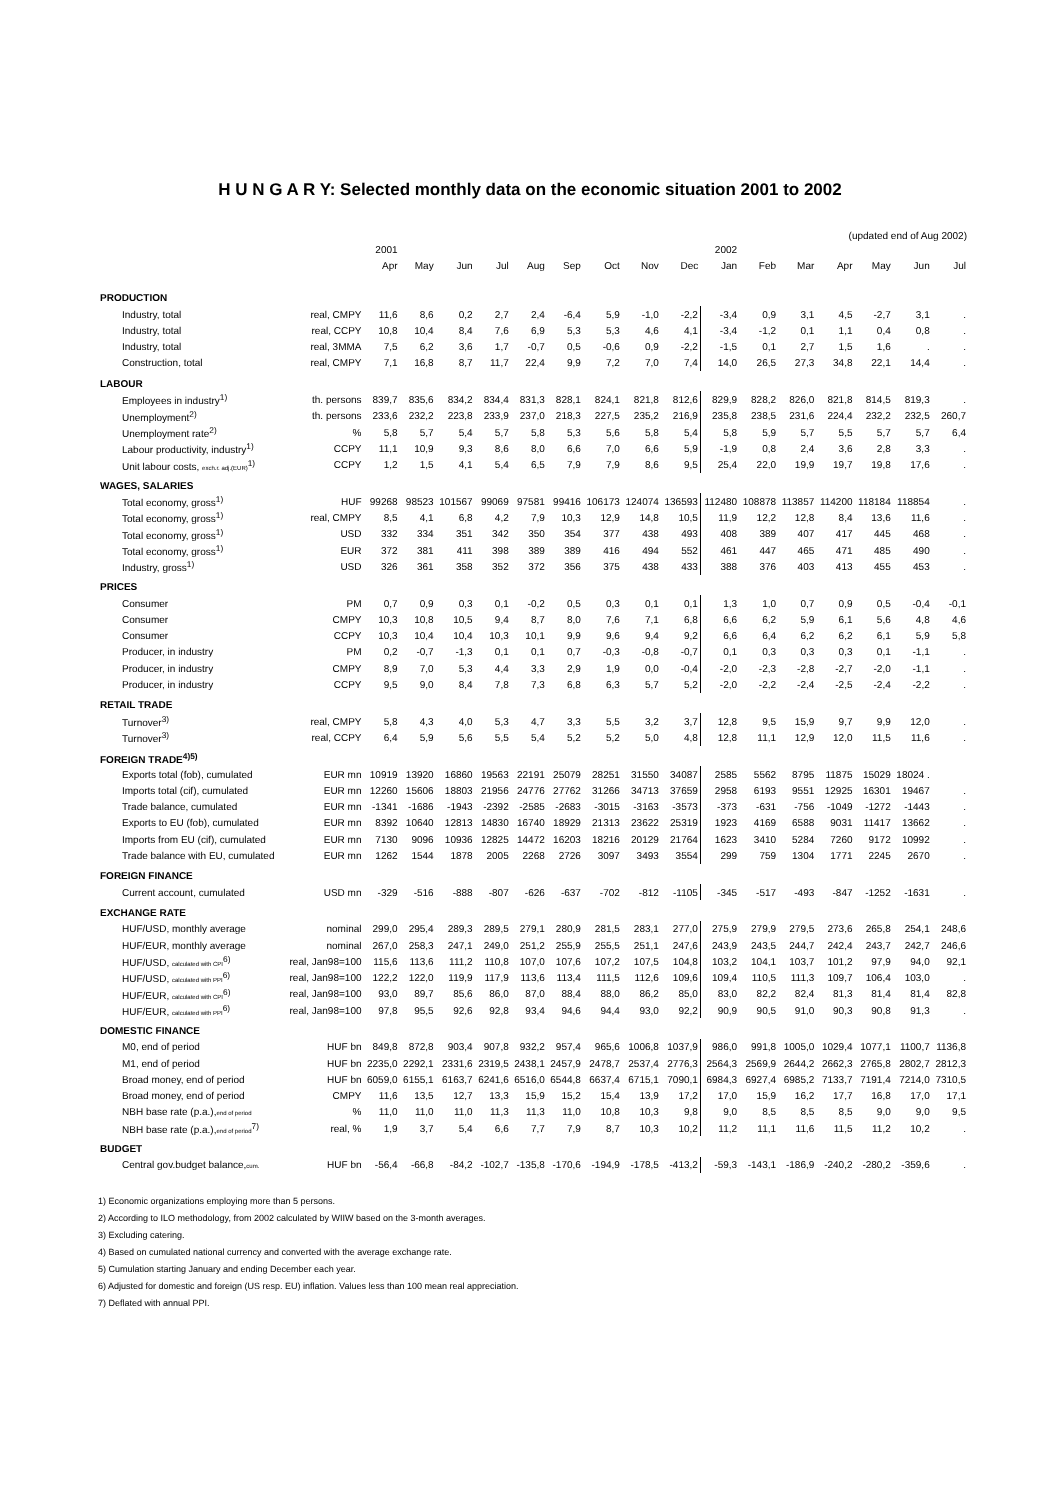H U N G A R Y: Selected monthly data on the economic situation 2001 to 2002
(updated end of Aug 2002)
| | | 2001 | | | | | | | | | 2002 | | | | | | |
| --- | --- | --- | --- | --- | --- | --- | --- | --- | --- | --- | --- | --- | --- | --- | --- | --- | --- |
| | | Apr | May | Jun | Jul | Aug | Sep | Oct | Nov | Dec | Jan | Feb | Mar | Apr | May | Jun | Jul |
| PRODUCTION | | | | | | | | | | | | | | | | | |
| Industry, total | real, CMPY | 11,6 | 8,6 | 0,2 | 2,7 | 2,4 | -6,4 | 5,9 | -1,0 | -2,2 | -3,4 | 0,9 | 3,1 | 4,5 | -2,7 | 3,1 | . |
| Industry, total | real, CCPY | 10,8 | 10,4 | 8,4 | 7,6 | 6,9 | 5,3 | 5,3 | 4,6 | 4,1 | -3,4 | -1,2 | 0,1 | 1,1 | 0,4 | 0,8 | . |
| Industry, total | real, 3MMA | 7,5 | 6,2 | 3,6 | 1,7 | -0,7 | 0,5 | -0,6 | 0,9 | -2,2 | -1,5 | 0,1 | 2,7 | 1,5 | 1,6 | . | . |
| Construction, total | real, CMPY | 7,1 | 16,8 | 8,7 | 11,7 | 22,4 | 9,9 | 7,2 | 7,0 | 7,4 | 14,0 | 26,5 | 27,3 | 34,8 | 22,1 | 14,4 | . |
| LABOUR | | | | | | | | | | | | | | | | | |
| Employees in industry<sup>1)</sup> | th. persons | 839,7 | 835,6 | 834,2 | 834,4 | 831,3 | 828,1 | 824,1 | 821,8 | 812,6 | 829,9 | 828,2 | 826,0 | 821,8 | 814,5 | 819,3 | . |
| Unemployment<sup>2)</sup> | th. persons | 233,6 | 232,2 | 223,8 | 233,9 | 237,0 | 218,3 | 227,5 | 235,2 | 216,9 | 235,8 | 238,5 | 231,6 | 224,4 | 232,2 | 232,5 | 260,7 |
| Unemployment rate<sup>2)</sup> | % | 5,8 | 5,7 | 5,4 | 5,7 | 5,8 | 5,3 | 5,6 | 5,8 | 5,4 | 5,8 | 5,9 | 5,7 | 5,5 | 5,7 | 5,7 | 6,4 |
| Labour productivity, industry<sup>1)</sup> | CCPY | 11,1 | 10,9 | 9,3 | 8,6 | 8,0 | 6,6 | 7,0 | 6,6 | 5,9 | -1,9 | 0,8 | 2,4 | 3,6 | 2,8 | 3,3 | . |
| Unit labour costs, exch.r. adj.(EUR)<sup>1)</sup> | CCPY | 1,2 | 1,5 | 4,1 | 5,4 | 6,5 | 7,9 | 7,9 | 8,6 | 9,5 | 25,4 | 22,0 | 19,9 | 19,7 | 19,8 | 17,6 | . |
| WAGES, SALARIES | | | | | | | | | | | | | | | | | |
| Total economy, gross<sup>1)</sup> | HUF | 99268 | 98523 | 101567 | 99069 | 97581 | 99416 | 106173 | 124074 | 136593 | 112480 | 108878 | 113857 | 114200 | 118184 | 118854 | . |
| Total economy, gross<sup>1)</sup> | real, CMPY | 8,5 | 4,1 | 6,8 | 4,2 | 7,9 | 10,3 | 12,9 | 14,8 | 10,5 | 11,9 | 12,2 | 12,8 | 8,4 | 13,6 | 11,6 | . |
| Total economy, gross<sup>1)</sup> | USD | 332 | 334 | 351 | 342 | 350 | 354 | 377 | 438 | 493 | 408 | 389 | 407 | 417 | 445 | 468 | . |
| Total economy, gross<sup>1)</sup> | EUR | 372 | 381 | 411 | 398 | 389 | 389 | 416 | 494 | 552 | 461 | 447 | 465 | 471 | 485 | 490 | . |
| Industry, gross<sup>1)</sup> | USD | 326 | 361 | 358 | 352 | 372 | 356 | 375 | 438 | 433 | 388 | 376 | 403 | 413 | 455 | 453 | . |
| PRICES | | | | | | | | | | | | | | | | | |
| Consumer | PM | 0,7 | 0,9 | 0,3 | 0,1 | -0,2 | 0,5 | 0,3 | 0,1 | 0,1 | 1,3 | 1,0 | 0,7 | 0,9 | 0,5 | -0,4 | -0,1 |
| Consumer | CMPY | 10,3 | 10,8 | 10,5 | 9,4 | 8,7 | 8,0 | 7,6 | 7,1 | 6,8 | 6,6 | 6,2 | 5,9 | 6,1 | 5,6 | 4,8 | 4,6 |
| Consumer | CCPY | 10,3 | 10,4 | 10,4 | 10,3 | 10,1 | 9,9 | 9,6 | 9,4 | 9,2 | 6,6 | 6,4 | 6,2 | 6,2 | 6,1 | 5,9 | 5,8 |
| Producer, in industry | PM | 0,2 | -0,7 | -1,3 | 0,1 | 0,1 | 0,7 | -0,3 | -0,8 | -0,7 | 0,1 | 0,3 | 0,3 | 0,3 | 0,1 | -1,1 | . |
| Producer, in industry | CMPY | 8,9 | 7,0 | 5,3 | 4,4 | 3,3 | 2,9 | 1,9 | 0,0 | -0,4 | -2,0 | -2,3 | -2,8 | -2,7 | -2,0 | -1,1 | . |
| Producer, in industry | CCPY | 9,5 | 9,0 | 8,4 | 7,8 | 7,3 | 6,8 | 6,3 | 5,7 | 5,2 | -2,0 | -2,2 | -2,4 | -2,5 | -2,4 | -2,2 | . |
| RETAIL TRADE | | | | | | | | | | | | | | | | | |
| Turnover<sup>3)</sup> | real, CMPY | 5,8 | 4,3 | 4,0 | 5,3 | 4,7 | 3,3 | 5,5 | 3,2 | 3,7 | 12,8 | 9,5 | 15,9 | 9,7 | 9,9 | 12,0 | . |
| Turnover<sup>3)</sup> | real, CCPY | 6,4 | 5,9 | 5,6 | 5,5 | 5,4 | 5,2 | 5,2 | 5,0 | 4,8 | 12,8 | 11,1 | 12,9 | 12,0 | 11,5 | 11,6 | . |
| FOREIGN TRADE<sup>4)5)</sup> | | | | | | | | | | | | | | | | | |
| Exports total (fob), cumulated | EUR mn | 10919 | 13920 | 16860 | 19563 | 22191 | 25079 | 28251 | 31550 | 34087 | 2585 | 5562 | 8795 | 11875 | 15029 | 18024 . | |
| Imports total (cif), cumulated | EUR mn | 12260 | 15606 | 18803 | 21956 | 24776 | 27762 | 31266 | 34713 | 37659 | 2958 | 6193 | 9551 | 12925 | 16301 | 19467 | . |
| Trade balance, cumulated | EUR mn | -1341 | -1686 | -1943 | -2392 | -2585 | -2683 | -3015 | -3163 | -3573 | -373 | -631 | -756 | -1049 | -1272 | -1443 | . |
| Exports to EU (fob), cumulated | EUR mn | 8392 | 10640 | 12813 | 14830 | 16740 | 18929 | 21313 | 23622 | 25319 | 1923 | 4169 | 6588 | 9031 | 11417 | 13662 | . |
| Imports from EU (cif), cumulated | EUR mn | 7130 | 9096 | 10936 | 12825 | 14472 | 16203 | 18216 | 20129 | 21764 | 1623 | 3410 | 5284 | 7260 | 9172 | 10992 | . |
| Trade balance with EU, cumulated | EUR mn | 1262 | 1544 | 1878 | 2005 | 2268 | 2726 | 3097 | 3493 | 3554 | 299 | 759 | 1304 | 1771 | 2245 | 2670 | . |
| FOREIGN FINANCE | | | | | | | | | | | | | | | | | |
| Current account, cumulated | USD mn | -329 | -516 | -888 | -807 | -626 | -637 | -702 | -812 | -1105 | -345 | -517 | -493 | -847 | -1252 | -1631 | . |
| EXCHANGE RATE | | | | | | | | | | | | | | | | | |
| HUF/USD, monthly average | nominal | 299,0 | 295,4 | 289,3 | 289,5 | 279,1 | 280,9 | 281,5 | 283,1 | 277,0 | 275,9 | 279,9 | 279,5 | 273,6 | 265,8 | 254,1 | 248,6 |
| HUF/EUR, monthly average | nominal | 267,0 | 258,3 | 247,1 | 249,0 | 251,2 | 255,9 | 255,5 | 251,1 | 247,6 | 243,9 | 243,5 | 244,7 | 242,4 | 243,7 | 242,7 | 246,6 |
| HUF/USD, calculated with CPI<sup>6)</sup> | real, Jan98=100 | 115,6 | 113,6 | 111,2 | 110,8 | 107,0 | 107,6 | 107,2 | 107,5 | 104,8 | 103,2 | 104,1 | 103,7 | 101,2 | 97,9 | 94,0 | 92,1 |
| HUF/USD, calculated with PPI<sup>6)</sup> | real, Jan98=100 | 122,2 | 122,0 | 119,9 | 117,9 | 113,6 | 113,4 | 111,5 | 112,6 | 109,6 | 109,4 | 110,5 | 111,3 | 109,7 | 106,4 | 103,0 | . |
| HUF/EUR, calculated with CPI<sup>6)</sup> | real, Jan98=100 | 93,0 | 89,7 | 85,6 | 86,0 | 87,0 | 88,4 | 88,0 | 86,2 | 85,0 | 83,0 | 82,2 | 82,4 | 81,3 | 81,4 | 81,4 | 82,8 |
| HUF/EUR, calculated with PPI<sup>6)</sup> | real, Jan98=100 | 97,8 | 95,5 | 92,6 | 92,8 | 93,4 | 94,6 | 94,4 | 93,0 | 92,2 | 90,9 | 90,5 | 91,0 | 90,3 | 90,8 | 91,3 | . |
| DOMESTIC FINANCE | | | | | | | | | | | | | | | | | |
| M0, end of period | HUF bn | 849,8 | 872,8 | 903,4 | 907,8 | 932,2 | 957,4 | 965,6 | 1006,8 | 1037,9 | 986,0 | 991,8 | 1005,0 | 1029,4 | 1077,1 | 1100,7 | 1136,8 |
| M1, end of period | HUF bn | 2235,0 | 2292,1 | 2331,6 | 2319,5 | 2438,1 | 2457,9 | 2478,7 | 2537,4 | 2776,3 | 2564,3 | 2569,9 | 2644,2 | 2662,3 | 2765,8 | 2802,7 | 2812,3 |
| Broad money, end of period | HUF bn | 6059,0 | 6155,1 | 6163,7 | 6241,6 | 6516,0 | 6544,8 | 6637,4 | 6715,1 | 7090,1 | 6984,3 | 6927,4 | 6985,2 | 7133,7 | 7191,4 | 7214,0 | 7310,5 |
| Broad money, end of period | CMPY | 11,6 | 13,5 | 12,7 | 13,3 | 15,9 | 15,2 | 15,4 | 13,9 | 17,2 | 17,0 | 15,9 | 16,2 | 17,7 | 16,8 | 17,0 | 17,1 |
| NBH base rate (p.a.), end of period | % | 11,0 | 11,0 | 11,0 | 11,3 | 11,3 | 11,0 | 10,8 | 10,3 | 9,8 | 9,0 | 8,5 | 8,5 | 8,5 | 9,0 | 9,0 | 9,5 |
| NBH base rate (p.a.), end of period<sup>7)</sup> | real, % | 1,9 | 3,7 | 5,4 | 6,6 | 7,7 | 7,9 | 8,7 | 10,3 | 10,2 | 11,2 | 11,1 | 11,6 | 11,5 | 11,2 | 10,2 | . |
| BUDGET | | | | | | | | | | | | | | | | | |
| Central gov.budget balance, cum. | HUF bn | -56,4 | -66,8 | -84,2 | -102,7 | -135,8 | -170,6 | -194,9 | -178,5 | -413,2 | -59,3 | -143,1 | -186,9 | -240,2 | -280,2 | -359,6 | . |
1) Economic organizations employing more than 5 persons.
2) According to ILO methodology, from 2002 calculated by WIIW based on the 3-month averages.
3) Excluding catering.
4) Based on cumulated national currency and converted with the average exchange rate.
5) Cumulation starting January and ending December each year.
6) Adjusted for domestic and foreign (US resp. EU) inflation. Values less than 100 mean real appreciation.
7) Deflated with annual PPI.